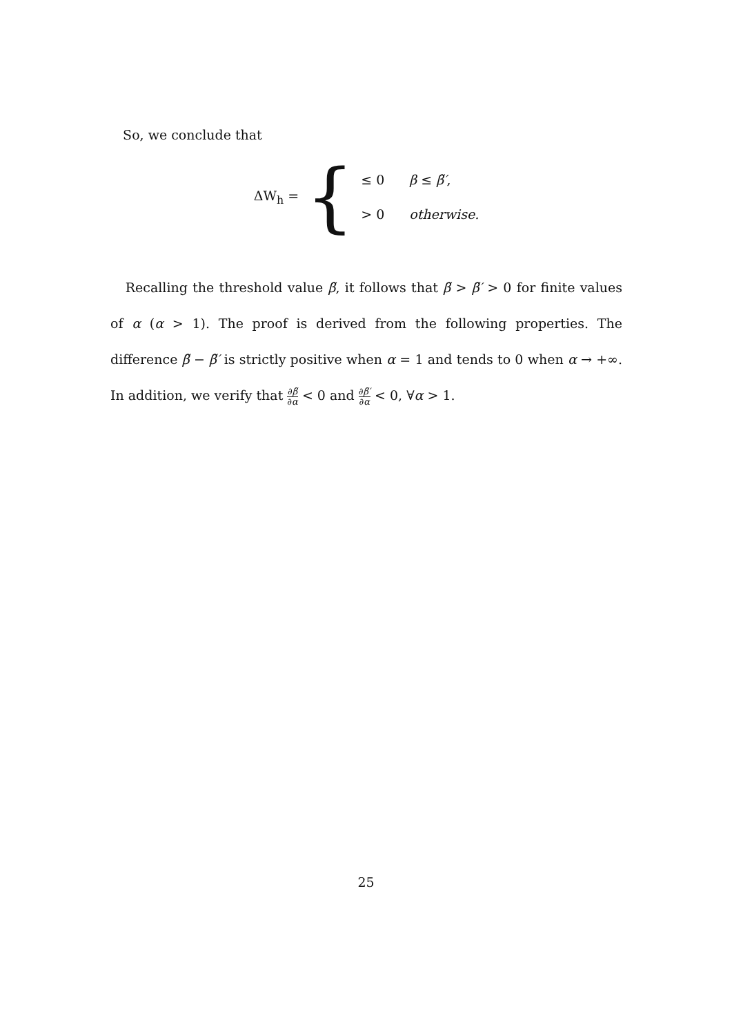So, we conclude that
ΔW<sub>h</sub> =
{
≤ 0
β ≤ β̃′,
> 0
otherwise.
Recalling the threshold value β̃, it follows that β̃ > β̃′ > 0 for finite values of α (α > 1). The proof is derived from the following properties. The difference β̃ − β̃′ is strictly positive when α = 1 and tends to 0 when α → +∞. In addition, we verify that ∂β̃ ∂α < 0 and ∂β̃′ ∂α < 0, ∀α > 1.
25